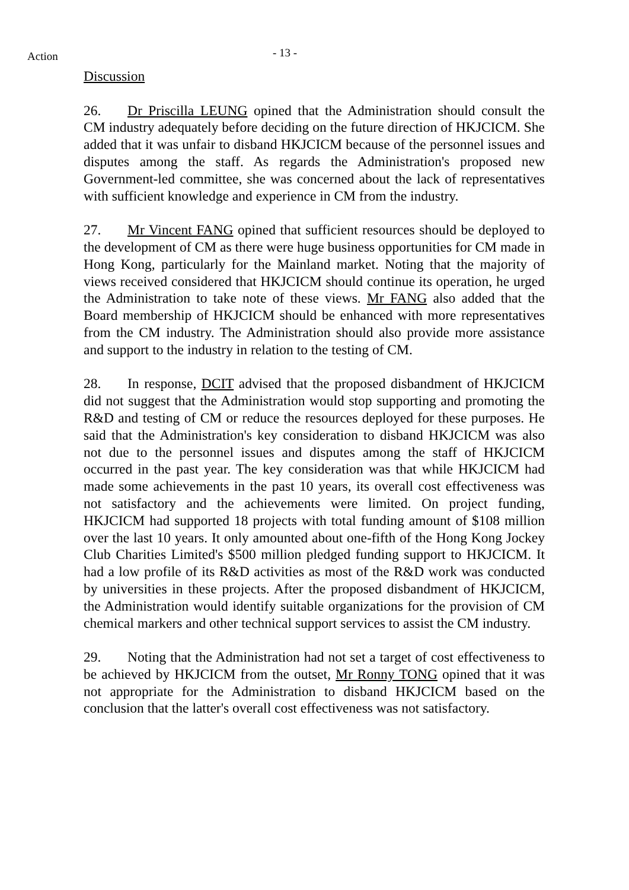Action
- 13 -
Discussion
26. Dr Priscilla LEUNG opined that the Administration should consult the CM industry adequately before deciding on the future direction of HKJCICM. She added that it was unfair to disband HKJCICM because of the personnel issues and disputes among the staff. As regards the Administration's proposed new Government-led committee, she was concerned about the lack of representatives with sufficient knowledge and experience in CM from the industry.
27. Mr Vincent FANG opined that sufficient resources should be deployed to the development of CM as there were huge business opportunities for CM made in Hong Kong, particularly for the Mainland market. Noting that the majority of views received considered that HKJCICM should continue its operation, he urged the Administration to take note of these views. Mr FANG also added that the Board membership of HKJCICM should be enhanced with more representatives from the CM industry. The Administration should also provide more assistance and support to the industry in relation to the testing of CM.
28. In response, DCIT advised that the proposed disbandment of HKJCICM did not suggest that the Administration would stop supporting and promoting the R&D and testing of CM or reduce the resources deployed for these purposes. He said that the Administration's key consideration to disband HKJCICM was also not due to the personnel issues and disputes among the staff of HKJCICM occurred in the past year. The key consideration was that while HKJCICM had made some achievements in the past 10 years, its overall cost effectiveness was not satisfactory and the achievements were limited. On project funding, HKJCICM had supported 18 projects with total funding amount of $108 million over the last 10 years. It only amounted about one-fifth of the Hong Kong Jockey Club Charities Limited's $500 million pledged funding support to HKJCICM. It had a low profile of its R&D activities as most of the R&D work was conducted by universities in these projects. After the proposed disbandment of HKJCICM, the Administration would identify suitable organizations for the provision of CM chemical markers and other technical support services to assist the CM industry.
29. Noting that the Administration had not set a target of cost effectiveness to be achieved by HKJCICM from the outset, Mr Ronny TONG opined that it was not appropriate for the Administration to disband HKJCICM based on the conclusion that the latter's overall cost effectiveness was not satisfactory.